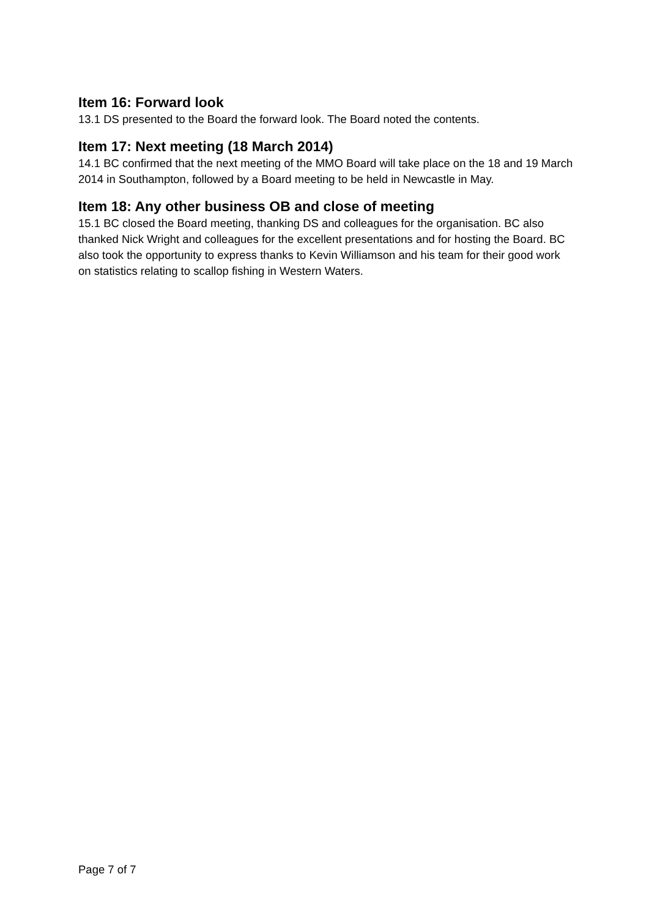Item 16: Forward look
13.1 DS presented to the Board the forward look. The Board noted the contents.
Item 17: Next meeting (18 March 2014)
14.1 BC confirmed that the next meeting of the MMO Board will take place on the 18 and 19 March 2014 in Southampton, followed by a Board meeting to be held in Newcastle in May.
Item 18: Any other business OB and close of meeting
15.1 BC closed the Board meeting, thanking DS and colleagues for the organisation. BC also thanked Nick Wright and colleagues for the excellent presentations and for hosting the Board. BC also took the opportunity to express thanks to Kevin Williamson and his team for their good work on statistics relating to scallop fishing in Western Waters.
Page 7 of 7